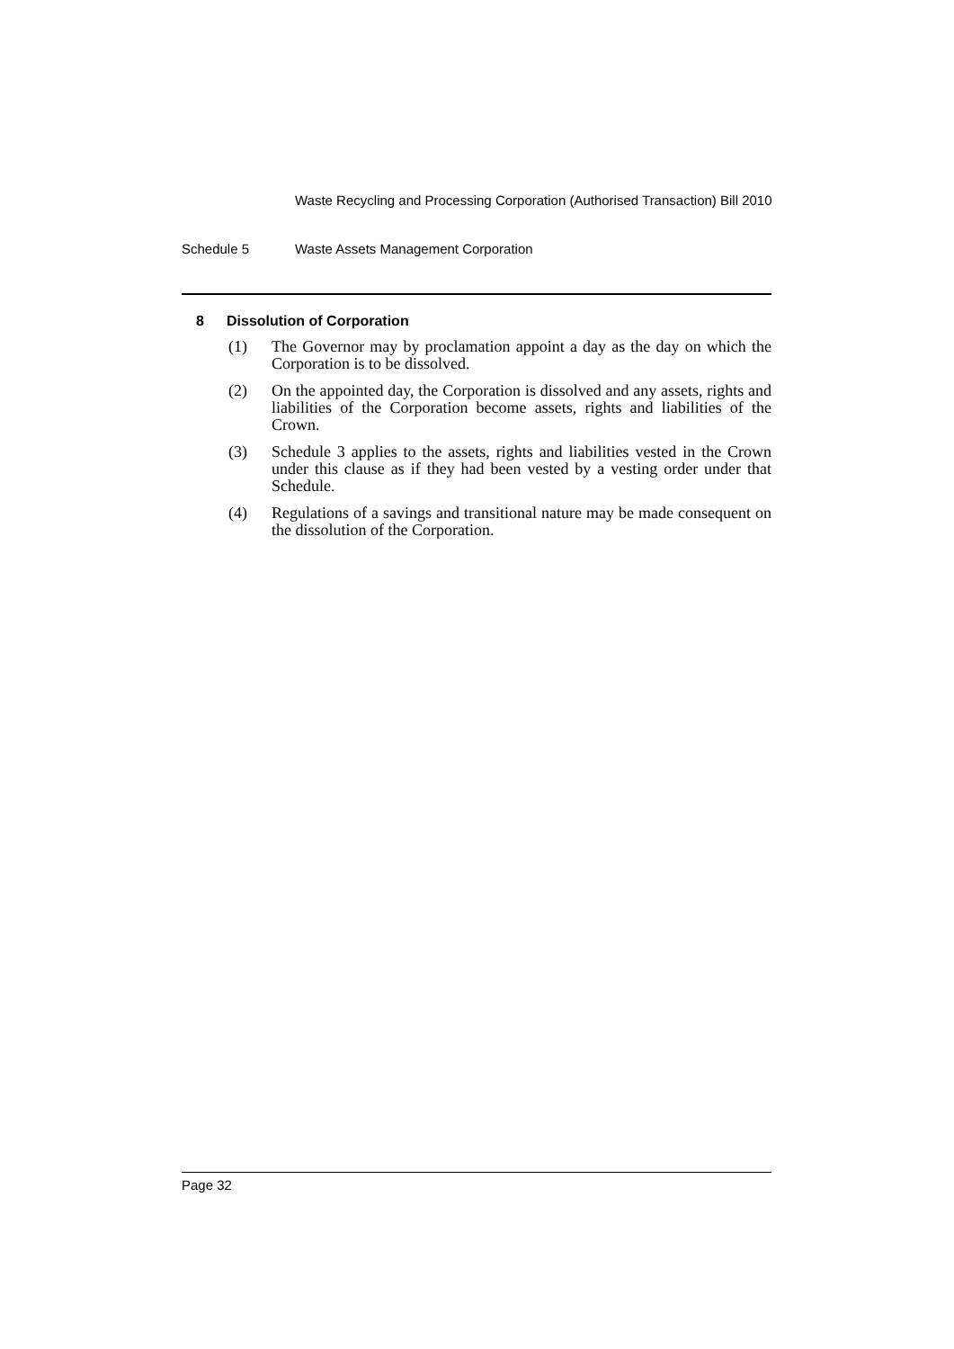Waste Recycling and Processing Corporation (Authorised Transaction) Bill 2010
Schedule 5 Waste Assets Management Corporation
8 Dissolution of Corporation
(1) The Governor may by proclamation appoint a day as the day on which the Corporation is to be dissolved.
(2) On the appointed day, the Corporation is dissolved and any assets, rights and liabilities of the Corporation become assets, rights and liabilities of the Crown.
(3) Schedule 3 applies to the assets, rights and liabilities vested in the Crown under this clause as if they had been vested by a vesting order under that Schedule.
(4) Regulations of a savings and transitional nature may be made consequent on the dissolution of the Corporation.
Page 32